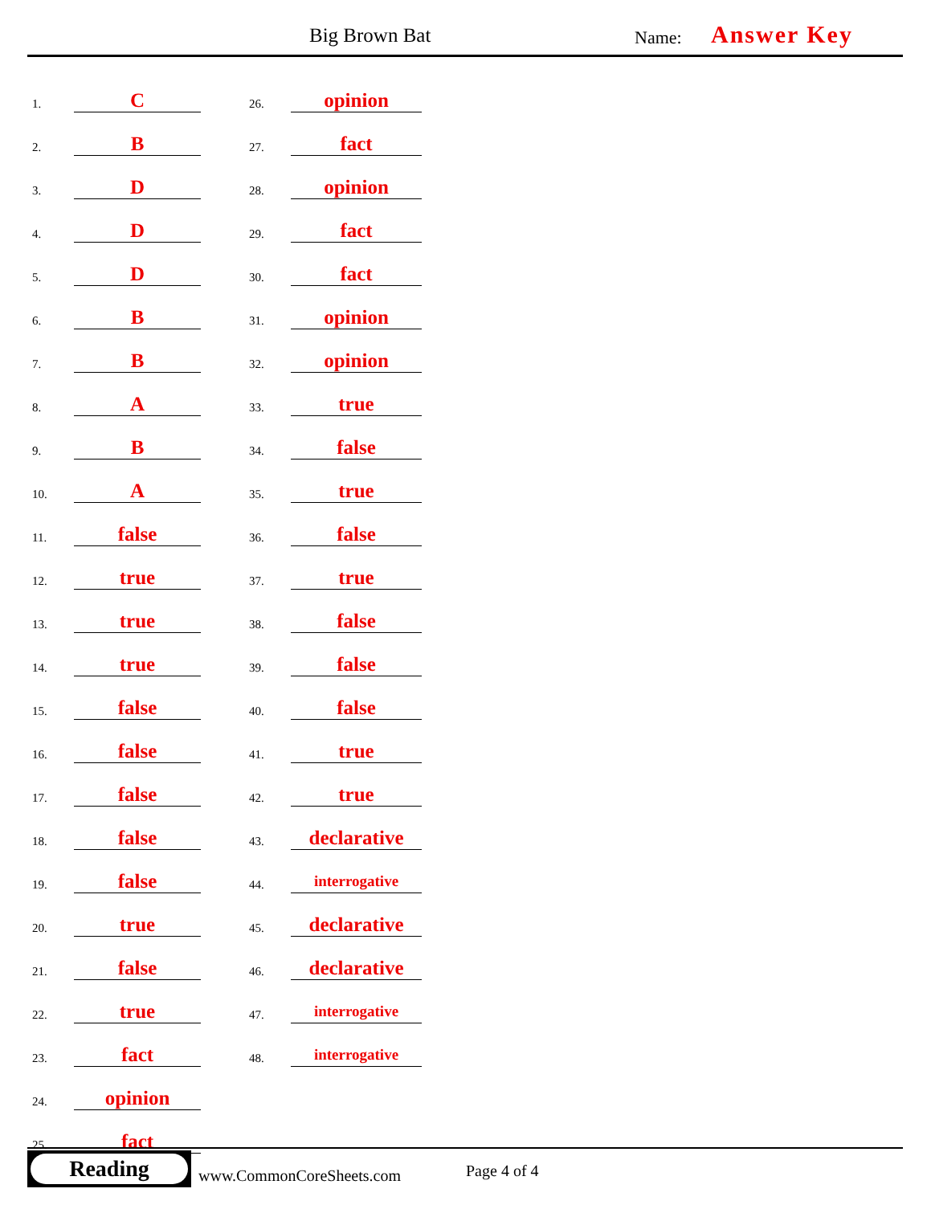Big Brown Bat Name: Answer Key
1.
C
2.
B
3.
D
4.
D
5.
D
6.
B
7.
B
8.
A
9.
B
10.
A
11.
false
12.
true
13.
true
14.
true
15.
false
16.
false
17.
false
18.
false
19.
false
20.
true
21.
false
22.
true
23.
fact
24.
opinion
25.
fact
26.
opinion
27.
fact
28.
opinion
29.
fact
30.
fact
31.
opinion
32.
opinion
33.
true
34.
false
35.
true
36.
false
37.
true
38.
false
39.
false
40.
false
41.
true
42.
true
43.
declarative
44.
interrogative
45.
declarative
46.
declarative
47.
interrogative
48.
interrogative
Reading
www.CommonCoreSheets.com Page 4 of 4